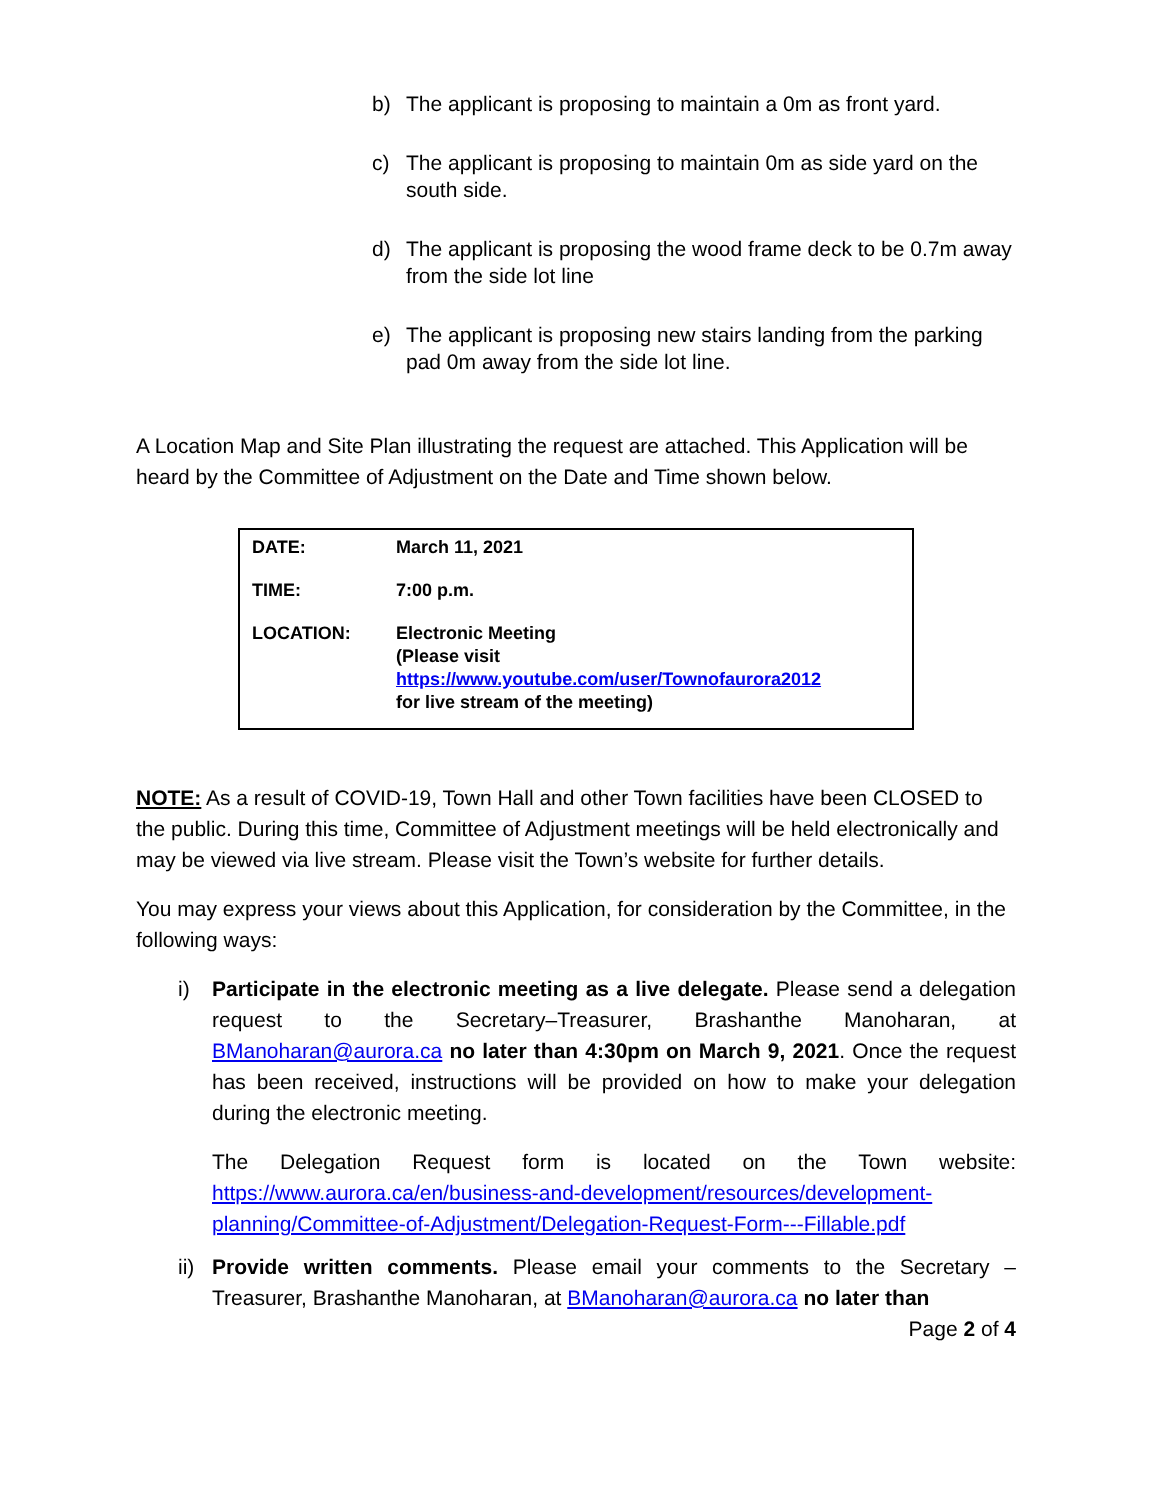b) The applicant is proposing to maintain a 0m as front yard.
c) The applicant is proposing to maintain 0m as side yard on the south side.
d) The applicant is proposing the wood frame deck to be 0.7m away from the side lot line
e) The applicant is proposing new stairs landing from the parking pad 0m away from the side lot line.
A Location Map and Site Plan illustrating the request are attached. This Application will be heard by the Committee of Adjustment on the Date and Time shown below.
| DATE: | March 11, 2021 |
| TIME: | 7:00 p.m. |
| LOCATION: | Electronic Meeting (Please visit https://www.youtube.com/user/Townofaurora2012 for live stream of the meeting) |
NOTE: As a result of COVID-19, Town Hall and other Town facilities have been CLOSED to the public. During this time, Committee of Adjustment meetings will be held electronically and may be viewed via live stream. Please visit the Town’s website for further details.
You may express your views about this Application, for consideration by the Committee, in the following ways:
i) Participate in the electronic meeting as a live delegate. Please send a delegation request to the Secretary–Treasurer, Brashanthe Manoharan, at BManoharan@aurora.ca no later than 4:30pm on March 9, 2021. Once the request has been received, instructions will be provided on how to make your delegation during the electronic meeting.
The Delegation Request form is located on the Town website: https://www.aurora.ca/en/business-and-development/resources/development-planning/Committee-of-Adjustment/Delegation-Request-Form---Fillable.pdf
ii)
Provide written comments. Please email your comments to the Secretary – Treasurer, Brashanthe Manoharan, at BManoharan@aurora.ca no later than
Page 2 of 4